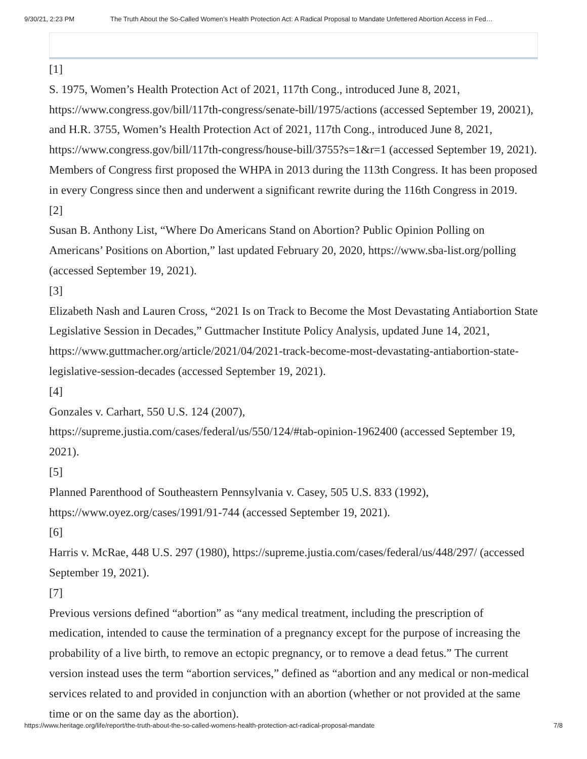9/30/21, 2:23 PM The Truth About the So-Called Women’s Health Protection Act: A Radical Proposal to Mandate Unfettered Abortion Access in Fed…
[1]
S. 1975, Women’s Health Protection Act of 2021, 117th Cong., introduced June 8, 2021, https://www.congress.gov/bill/117th-congress/senate-bill/1975/actions (accessed September 19, 20021), and H.R. 3755, Women’s Health Protection Act of 2021, 117th Cong., introduced June 8, 2021, https://www.congress.gov/bill/117th-congress/house-bill/3755?s=1&r=1 (accessed September 19, 2021). Members of Congress first proposed the WHPA in 2013 during the 113th Congress. It has been proposed in every Congress since then and underwent a significant rewrite during the 116th Congress in 2019.
[2]
Susan B. Anthony List, “Where Do Americans Stand on Abortion? Public Opinion Polling on Americans’ Positions on Abortion,” last updated February 20, 2020, https://www.sba-list.org/polling (accessed September 19, 2021).
[3]
Elizabeth Nash and Lauren Cross, “2021 Is on Track to Become the Most Devastating Antiabortion State Legislative Session in Decades,” Guttmacher Institute Policy Analysis, updated June 14, 2021, https://www.guttmacher.org/article/2021/04/2021-track-become-most-devastating-antiabortion-state-legislative-session-decades (accessed September 19, 2021).
[4]
Gonzales v. Carhart, 550 U.S. 124 (2007),
https://supreme.justia.com/cases/federal/us/550/124/#tab-opinion-1962400 (accessed September 19, 2021).
[5]
Planned Parenthood of Southeastern Pennsylvania v. Casey, 505 U.S. 833 (1992),
https://www.oyez.org/cases/1991/91-744 (accessed September 19, 2021).
[6]
Harris v. McRae, 448 U.S. 297 (1980), https://supreme.justia.com/cases/federal/us/448/297/ (accessed September 19, 2021).
[7]
Previous versions defined “abortion” as “any medical treatment, including the prescription of medication, intended to cause the termination of a pregnancy except for the purpose of increasing the probability of a live birth, to remove an ectopic pregnancy, or to remove a dead fetus.” The current version instead uses the term “abortion services,” defined as “abortion and any medical or non-medical services related to and provided in conjunction with an abortion (whether or not provided at the same time or on the same day as the abortion).
https://www.heritage.org/life/report/the-truth-about-the-so-called-womens-health-protection-act-radical-proposal-mandate 7/8